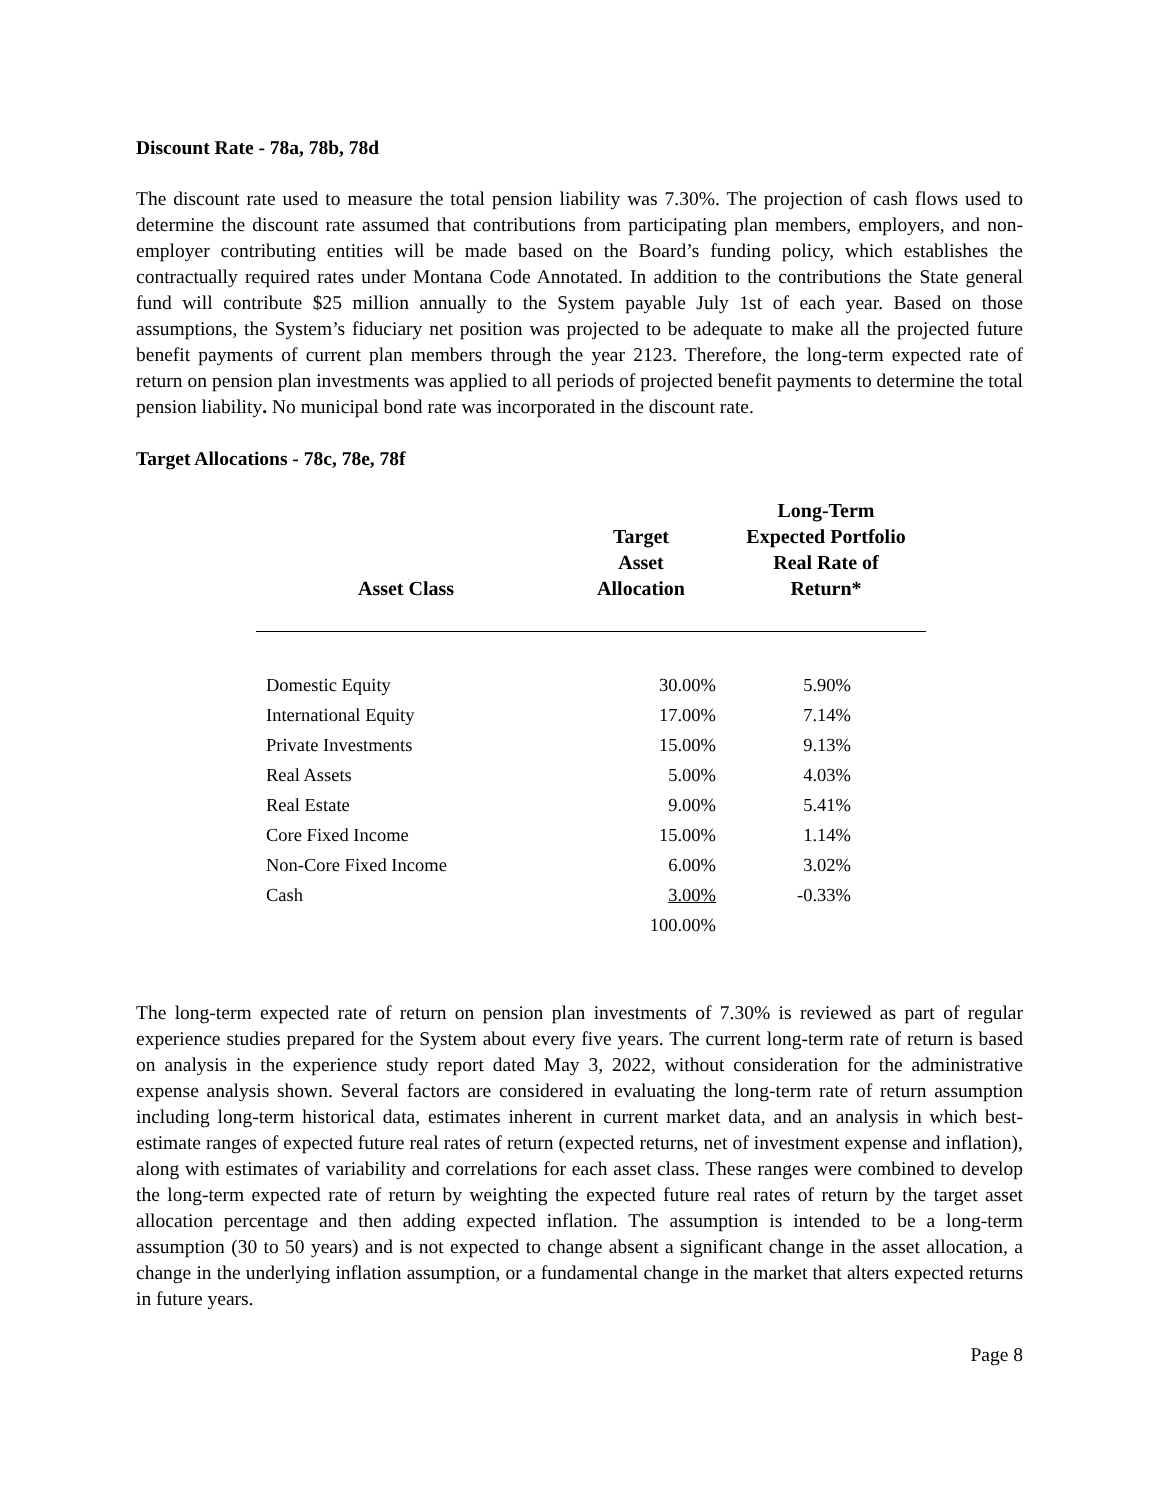Discount Rate - 78a, 78b, 78d
The discount rate used to measure the total pension liability was 7.30%. The projection of cash flows used to determine the discount rate assumed that contributions from participating plan members, employers, and non-employer contributing entities will be made based on the Board’s funding policy, which establishes the contractually required rates under Montana Code Annotated. In addition to the contributions the State general fund will contribute $25 million annually to the System payable July 1st of each year. Based on those assumptions, the System’s fiduciary net position was projected to be adequate to make all the projected future benefit payments of current plan members through the year 2123. Therefore, the long-term expected rate of return on pension plan investments was applied to all periods of projected benefit payments to determine the total pension liability. No municipal bond rate was incorporated in the discount rate.
Target Allocations - 78c, 78e, 78f
| Asset Class | Target Asset Allocation | Long-Term Expected Portfolio Real Rate of Return* |
| --- | --- | --- |
| Domestic Equity | 30.00% | 5.90% |
| International Equity | 17.00% | 7.14% |
| Private Investments | 15.00% | 9.13% |
| Real Assets | 5.00% | 4.03% |
| Real Estate | 9.00% | 5.41% |
| Core Fixed Income | 15.00% | 1.14% |
| Non-Core Fixed Income | 6.00% | 3.02% |
| Cash | 3.00% | -0.33% |
| | 100.00% | |
The long-term expected rate of return on pension plan investments of 7.30% is reviewed as part of regular experience studies prepared for the System about every five years. The current long-term rate of return is based on analysis in the experience study report dated May 3, 2022, without consideration for the administrative expense analysis shown. Several factors are considered in evaluating the long-term rate of return assumption including long-term historical data, estimates inherent in current market data, and an analysis in which best-estimate ranges of expected future real rates of return (expected returns, net of investment expense and inflation), along with estimates of variability and correlations for each asset class. These ranges were combined to develop the long-term expected rate of return by weighting the expected future real rates of return by the target asset allocation percentage and then adding expected inflation. The assumption is intended to be a long-term assumption (30 to 50 years) and is not expected to change absent a significant change in the asset allocation, a change in the underlying inflation assumption, or a fundamental change in the market that alters expected returns in future years.
Page 8